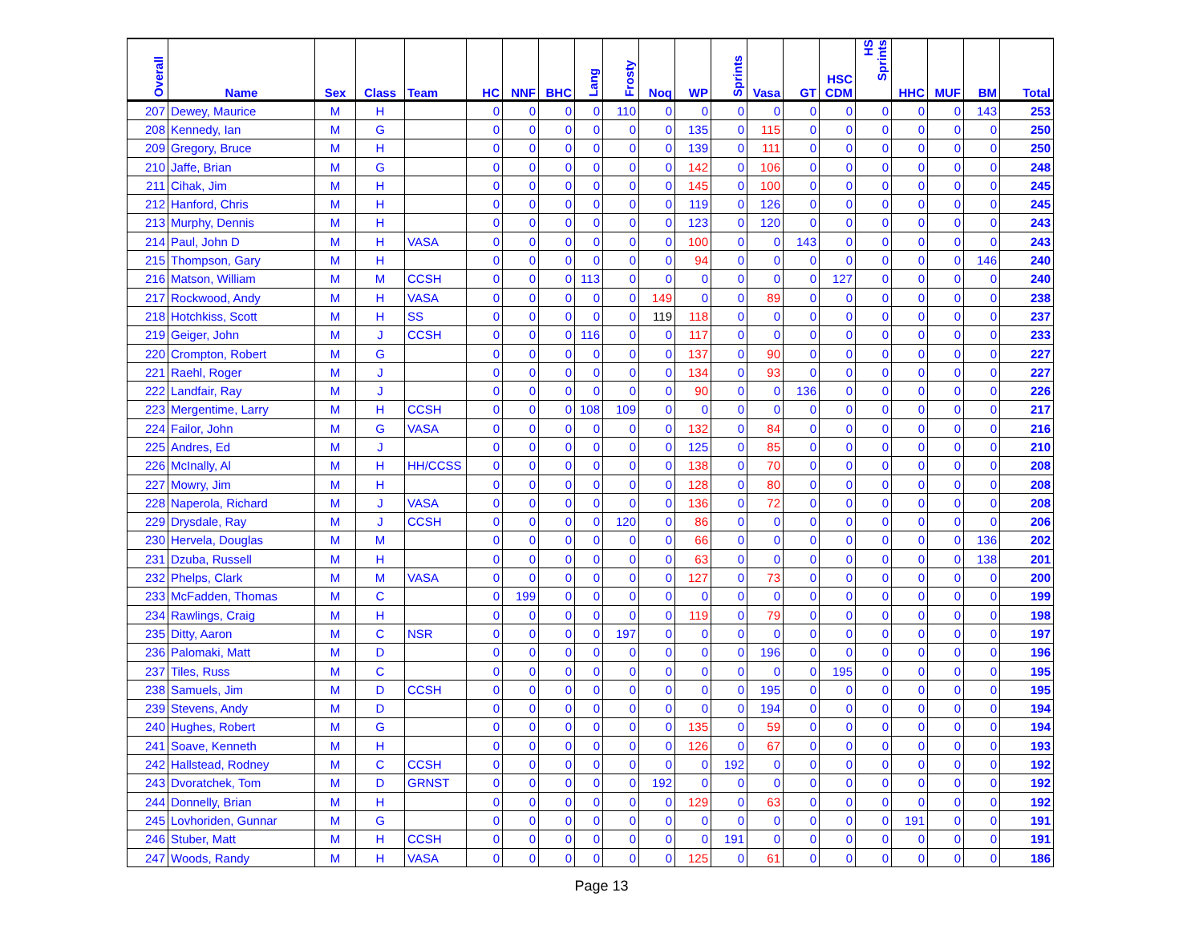| Overall | Name | Sex | Class | Team | HC | NNF | BHC | Lang | Frosty | Noq | WP | Sprints | Vasa | GT | HSC CDM | HS Sprints | HHC | MUF | BM | Total |
| --- | --- | --- | --- | --- | --- | --- | --- | --- | --- | --- | --- | --- | --- | --- | --- | --- | --- | --- | --- | --- |
| 207 | Dewey, Maurice | M | H | | 0 | 0 | 0 | 0 | 110 | 0 | 0 | 0 | 0 | 0 | 0 | 0 | 0 | 0 | 143 | 253 |
| 208 | Kennedy, Ian | M | G | | 0 | 0 | 0 | 0 | 0 | 0 | 135 | 0 | 115 | 0 | 0 | 0 | 0 | 0 | 0 | 250 |
| 209 | Gregory, Bruce | M | H | | 0 | 0 | 0 | 0 | 0 | 0 | 139 | 0 | 111 | 0 | 0 | 0 | 0 | 0 | 0 | 250 |
| 210 | Jaffe, Brian | M | G | | 0 | 0 | 0 | 0 | 0 | 0 | 142 | 0 | 106 | 0 | 0 | 0 | 0 | 0 | 0 | 248 |
| 211 | Cihak, Jim | M | H | | 0 | 0 | 0 | 0 | 0 | 0 | 145 | 0 | 100 | 0 | 0 | 0 | 0 | 0 | 0 | 245 |
| 212 | Hanford, Chris | M | H | | 0 | 0 | 0 | 0 | 0 | 0 | 119 | 0 | 126 | 0 | 0 | 0 | 0 | 0 | 0 | 245 |
| 213 | Murphy, Dennis | M | H | | 0 | 0 | 0 | 0 | 0 | 0 | 123 | 0 | 120 | 0 | 0 | 0 | 0 | 0 | 0 | 243 |
| 214 | Paul, John D | M | H | VASA | 0 | 0 | 0 | 0 | 0 | 0 | 100 | 0 | 0 | 143 | 0 | 0 | 0 | 0 | 0 | 243 |
| 215 | Thompson, Gary | M | H | | 0 | 0 | 0 | 0 | 0 | 0 | 94 | 0 | 0 | 0 | 0 | 0 | 0 | 0 | 146 | 240 |
| 216 | Matson, William | M | M | CCSH | 0 | 0 | 0 | 113 | 0 | 0 | 0 | 0 | 0 | 0 | 127 | 0 | 0 | 0 | 0 | 240 |
| 217 | Rockwood, Andy | M | H | VASA | 0 | 0 | 0 | 0 | 0 | 149 | 0 | 0 | 89 | 0 | 0 | 0 | 0 | 0 | 0 | 238 |
| 218 | Hotchkiss, Scott | M | H | SS | 0 | 0 | 0 | 0 | 0 | 119 | 118 | 0 | 0 | 0 | 0 | 0 | 0 | 0 | 0 | 237 |
| 219 | Geiger, John | M | J | CCSH | 0 | 0 | 0 | 116 | 0 | 0 | 117 | 0 | 0 | 0 | 0 | 0 | 0 | 0 | 0 | 233 |
| 220 | Crompton, Robert | M | G | | 0 | 0 | 0 | 0 | 0 | 0 | 137 | 0 | 90 | 0 | 0 | 0 | 0 | 0 | 0 | 227 |
| 221 | Raehl, Roger | M | J | | 0 | 0 | 0 | 0 | 0 | 0 | 134 | 0 | 93 | 0 | 0 | 0 | 0 | 0 | 0 | 227 |
| 222 | Landfair, Ray | M | J | | 0 | 0 | 0 | 0 | 0 | 0 | 90 | 0 | 0 | 136 | 0 | 0 | 0 | 0 | 0 | 226 |
| 223 | Mergentime, Larry | M | H | CCSH | 0 | 0 | 0 | 108 | 109 | 0 | 0 | 0 | 0 | 0 | 0 | 0 | 0 | 0 | 0 | 217 |
| 224 | Failor, John | M | G | VASA | 0 | 0 | 0 | 0 | 0 | 0 | 132 | 0 | 84 | 0 | 0 | 0 | 0 | 0 | 0 | 216 |
| 225 | Andres, Ed | M | J | | 0 | 0 | 0 | 0 | 0 | 0 | 125 | 0 | 85 | 0 | 0 | 0 | 0 | 0 | 0 | 210 |
| 226 | McInally, Al | M | H | HH/CCSS | 0 | 0 | 0 | 0 | 0 | 0 | 138 | 0 | 70 | 0 | 0 | 0 | 0 | 0 | 0 | 208 |
| 227 | Mowry, Jim | M | H | | 0 | 0 | 0 | 0 | 0 | 0 | 128 | 0 | 80 | 0 | 0 | 0 | 0 | 0 | 0 | 208 |
| 228 | Naperola, Richard | M | J | VASA | 0 | 0 | 0 | 0 | 0 | 0 | 136 | 0 | 72 | 0 | 0 | 0 | 0 | 0 | 0 | 208 |
| 229 | Drysdale, Ray | M | J | CCSH | 0 | 0 | 0 | 0 | 120 | 0 | 86 | 0 | 0 | 0 | 0 | 0 | 0 | 0 | 0 | 206 |
| 230 | Hervela, Douglas | M | M | | 0 | 0 | 0 | 0 | 0 | 0 | 66 | 0 | 0 | 0 | 0 | 0 | 0 | 0 | 136 | 202 |
| 231 | Dzuba, Russell | M | H | | 0 | 0 | 0 | 0 | 0 | 0 | 63 | 0 | 0 | 0 | 0 | 0 | 0 | 0 | 138 | 201 |
| 232 | Phelps, Clark | M | M | VASA | 0 | 0 | 0 | 0 | 0 | 0 | 127 | 0 | 73 | 0 | 0 | 0 | 0 | 0 | 0 | 200 |
| 233 | McFadden, Thomas | M | C | | 0 | 199 | 0 | 0 | 0 | 0 | 0 | 0 | 0 | 0 | 0 | 0 | 0 | 0 | 0 | 199 |
| 234 | Rawlings, Craig | M | H | | 0 | 0 | 0 | 0 | 0 | 0 | 119 | 0 | 79 | 0 | 0 | 0 | 0 | 0 | 0 | 198 |
| 235 | Ditty, Aaron | M | C | NSR | 0 | 0 | 0 | 0 | 197 | 0 | 0 | 0 | 0 | 0 | 0 | 0 | 0 | 0 | 0 | 197 |
| 236 | Palomaki, Matt | M | D | | 0 | 0 | 0 | 0 | 0 | 0 | 0 | 0 | 196 | 0 | 0 | 0 | 0 | 0 | 0 | 196 |
| 237 | Tiles, Russ | M | C | | 0 | 0 | 0 | 0 | 0 | 0 | 0 | 0 | 0 | 0 | 195 | 0 | 0 | 0 | 0 | 195 |
| 238 | Samuels, Jim | M | D | CCSH | 0 | 0 | 0 | 0 | 0 | 0 | 0 | 0 | 195 | 0 | 0 | 0 | 0 | 0 | 0 | 195 |
| 239 | Stevens, Andy | M | D | | 0 | 0 | 0 | 0 | 0 | 0 | 0 | 0 | 194 | 0 | 0 | 0 | 0 | 0 | 0 | 194 |
| 240 | Hughes, Robert | M | G | | 0 | 0 | 0 | 0 | 0 | 0 | 135 | 0 | 59 | 0 | 0 | 0 | 0 | 0 | 0 | 194 |
| 241 | Soave, Kenneth | M | H | | 0 | 0 | 0 | 0 | 0 | 0 | 126 | 0 | 67 | 0 | 0 | 0 | 0 | 0 | 0 | 193 |
| 242 | Hallstead, Rodney | M | C | CCSH | 0 | 0 | 0 | 0 | 0 | 0 | 0 | 192 | 0 | 0 | 0 | 0 | 0 | 0 | 0 | 192 |
| 243 | Dvoratchek, Tom | M | D | GRNST | 0 | 0 | 0 | 0 | 0 | 192 | 0 | 0 | 0 | 0 | 0 | 0 | 0 | 0 | 0 | 192 |
| 244 | Donnelly, Brian | M | H | | 0 | 0 | 0 | 0 | 0 | 0 | 129 | 0 | 63 | 0 | 0 | 0 | 0 | 0 | 0 | 192 |
| 245 | Lovhoriden, Gunnar | M | G | | 0 | 0 | 0 | 0 | 0 | 0 | 0 | 0 | 0 | 0 | 0 | 0 | 191 | 0 | 0 | 191 |
| 246 | Stuber, Matt | M | H | CCSH | 0 | 0 | 0 | 0 | 0 | 0 | 0 | 191 | 0 | 0 | 0 | 0 | 0 | 0 | 0 | 191 |
| 247 | Woods, Randy | M | H | VASA | 0 | 0 | 0 | 0 | 0 | 0 | 125 | 0 | 61 | 0 | 0 | 0 | 0 | 0 | 0 | 186 |
Page 13